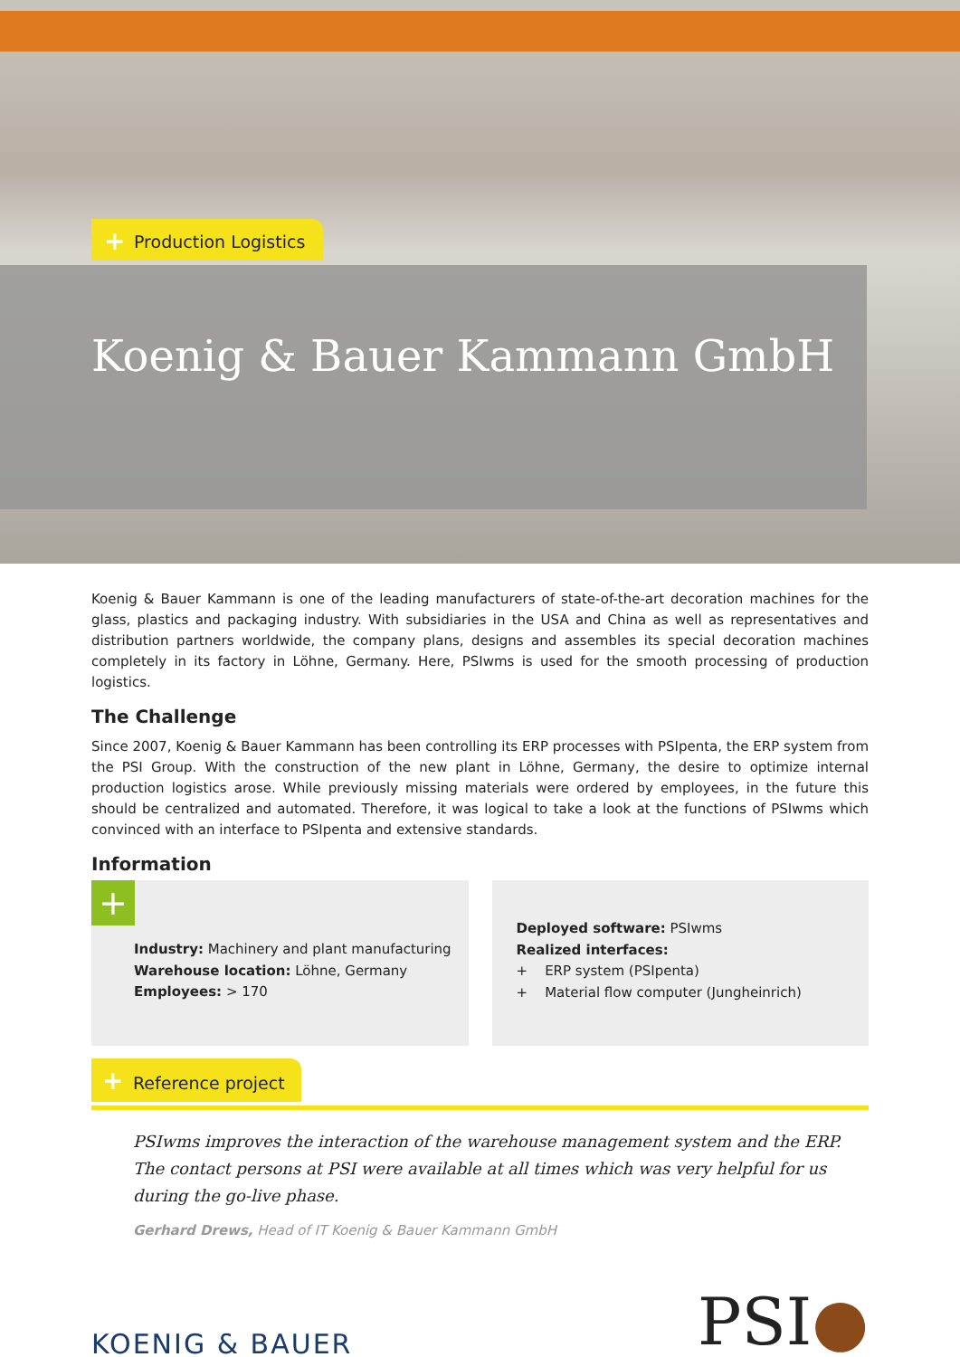+ Production Logistics
Koenig & Bauer Kammann GmbH
Koenig & Bauer Kammann is one of the leading manufacturers of state-of-the-art decoration machines for the glass, plastics and packaging industry. With subsidiaries in the USA and China as well as representatives and distribution partners worldwide, the company plans, designs and assembles its special decoration machines completely in its factory in Löhne, Germany. Here, PSIwms is used for the smooth processing of production logistics.
The Challenge
Since 2007, Koenig & Bauer Kammann has been controlling its ERP processes with PSIpenta, the ERP system from the PSI Group. With the construction of the new plant in Löhne, Germany, the desire to optimize internal production logistics arose. While previously missing materials were ordered by employees, in the future this should be centralized and automated. Therefore, it was logical to take a look at the functions of PSIwms which convinced with an interface to PSIpenta and extensive standards.
Information
+
Industry: Machinery and plant manufacturing
Warehouse location: Löhne, Germany
Employees: > 170
Deployed software: PSIwms
Realized interfaces:
+ ERP system (PSIpenta)
+ Material flow computer (Jungheinrich)
+ Reference project
PSIwms improves the interaction of the warehouse management system and the ERP. The contact persons at PSI were available at all times which was very helpful for us during the go-live phase.
Gerhard Drews, Head of IT Koenig & Bauer Kammann GmbH
KOENIG & BAUER
PSI●